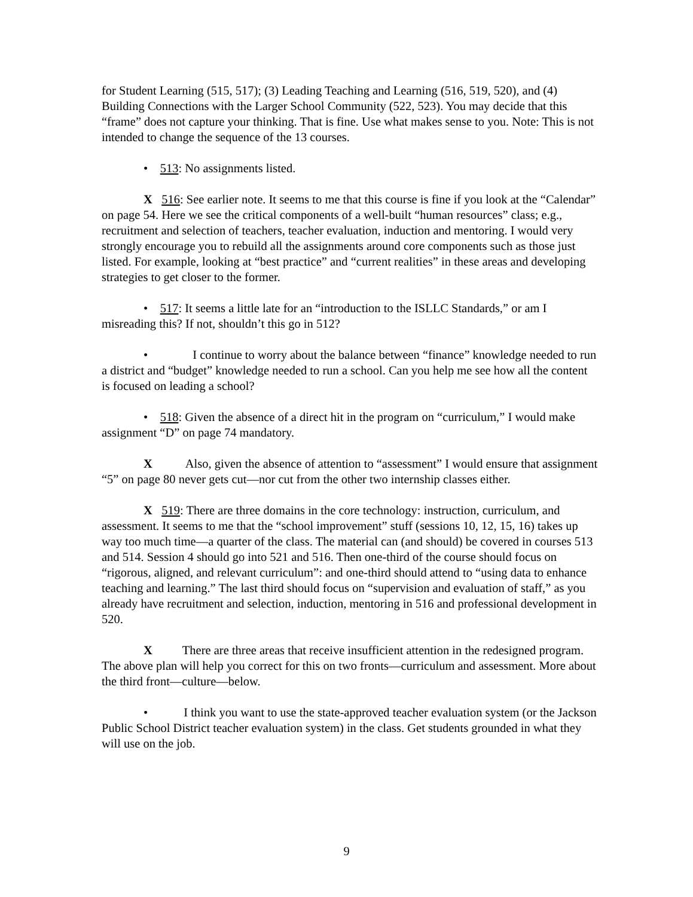for Student Learning (515, 517); (3) Leading Teaching and Learning (516, 519, 520), and (4) Building Connections with the Larger School Community (522, 523). You may decide that this “frame” does not capture your thinking. That is fine. Use what makes sense to you. Note: This is not intended to change the sequence of the 13 courses.
• 513: No assignments listed.
X 516: See earlier note. It seems to me that this course is fine if you look at the “Calendar” on page 54. Here we see the critical components of a well-built “human resources” class; e.g., recruitment and selection of teachers, teacher evaluation, induction and mentoring. I would very strongly encourage you to rebuild all the assignments around core components such as those just listed. For example, looking at “best practice” and “current realities” in these areas and developing strategies to get closer to the former.
• 517: It seems a little late for an “introduction to the ISLLC Standards,” or am I misreading this? If not, shouldn’t this go in 512?
• I continue to worry about the balance between “finance” knowledge needed to run a district and “budget” knowledge needed to run a school. Can you help me see how all the content is focused on leading a school?
• 518: Given the absence of a direct hit in the program on “curriculum,” I would make assignment “D” on page 74 mandatory.
X Also, given the absence of attention to “assessment” I would ensure that assignment “5” on page 80 never gets cut—nor cut from the other two internship classes either.
X 519: There are three domains in the core technology: instruction, curriculum, and assessment. It seems to me that the “school improvement” stuff (sessions 10, 12, 15, 16) takes up way too much time—a quarter of the class. The material can (and should) be covered in courses 513 and 514. Session 4 should go into 521 and 516. Then one-third of the course should focus on “rigorous, aligned, and relevant curriculum”: and one-third should attend to “using data to enhance teaching and learning.” The last third should focus on “supervision and evaluation of staff,” as you already have recruitment and selection, induction, mentoring in 516 and professional development in 520.
X There are three areas that receive insufficient attention in the redesigned program. The above plan will help you correct for this on two fronts—curriculum and assessment. More about the third front—culture—below.
• I think you want to use the state-approved teacher evaluation system (or the Jackson Public School District teacher evaluation system) in the class. Get students grounded in what they will use on the job.
9